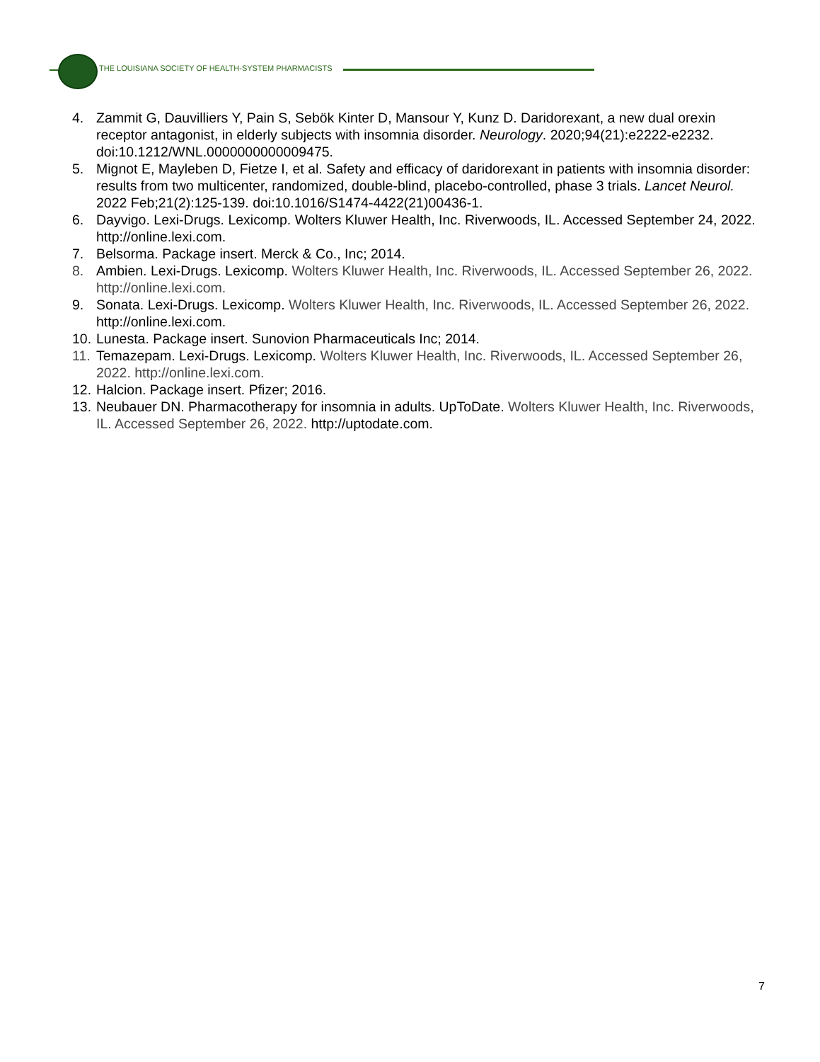THE LOUISIANA SOCIETY OF HEALTH-SYSTEM PHARMACISTS
4. Zammit G, Dauvilliers Y, Pain S, Sebök Kinter D, Mansour Y, Kunz D. Daridorexant, a new dual orexin receptor antagonist, in elderly subjects with insomnia disorder. Neurology. 2020;94(21):e2222-e2232. doi:10.1212/WNL.0000000000009475.
5. Mignot E, Mayleben D, Fietze I, et al. Safety and efficacy of daridorexant in patients with insomnia disorder: results from two multicenter, randomized, double-blind, placebo-controlled, phase 3 trials. Lancet Neurol. 2022 Feb;21(2):125-139. doi:10.1016/S1474-4422(21)00436-1.
6. Dayvigo. Lexi-Drugs. Lexicomp. Wolters Kluwer Health, Inc. Riverwoods, IL. Accessed September 24, 2022. http://online.lexi.com.
7. Belsorma. Package insert. Merck & Co., Inc; 2014.
8. Ambien. Lexi-Drugs. Lexicomp. Wolters Kluwer Health, Inc. Riverwoods, IL. Accessed September 26, 2022. http://online.lexi.com.
9. Sonata. Lexi-Drugs. Lexicomp. Wolters Kluwer Health, Inc. Riverwoods, IL. Accessed September 26, 2022. http://online.lexi.com.
10. Lunesta. Package insert. Sunovion Pharmaceuticals Inc; 2014.
11. Temazepam. Lexi-Drugs. Lexicomp. Wolters Kluwer Health, Inc. Riverwoods, IL. Accessed September 26, 2022. http://online.lexi.com.
12. Halcion. Package insert. Pfizer; 2016.
13. Neubauer DN. Pharmacotherapy for insomnia in adults. UpToDate. Wolters Kluwer Health, Inc. Riverwoods, IL. Accessed September 26, 2022. http://uptodate.com.
7